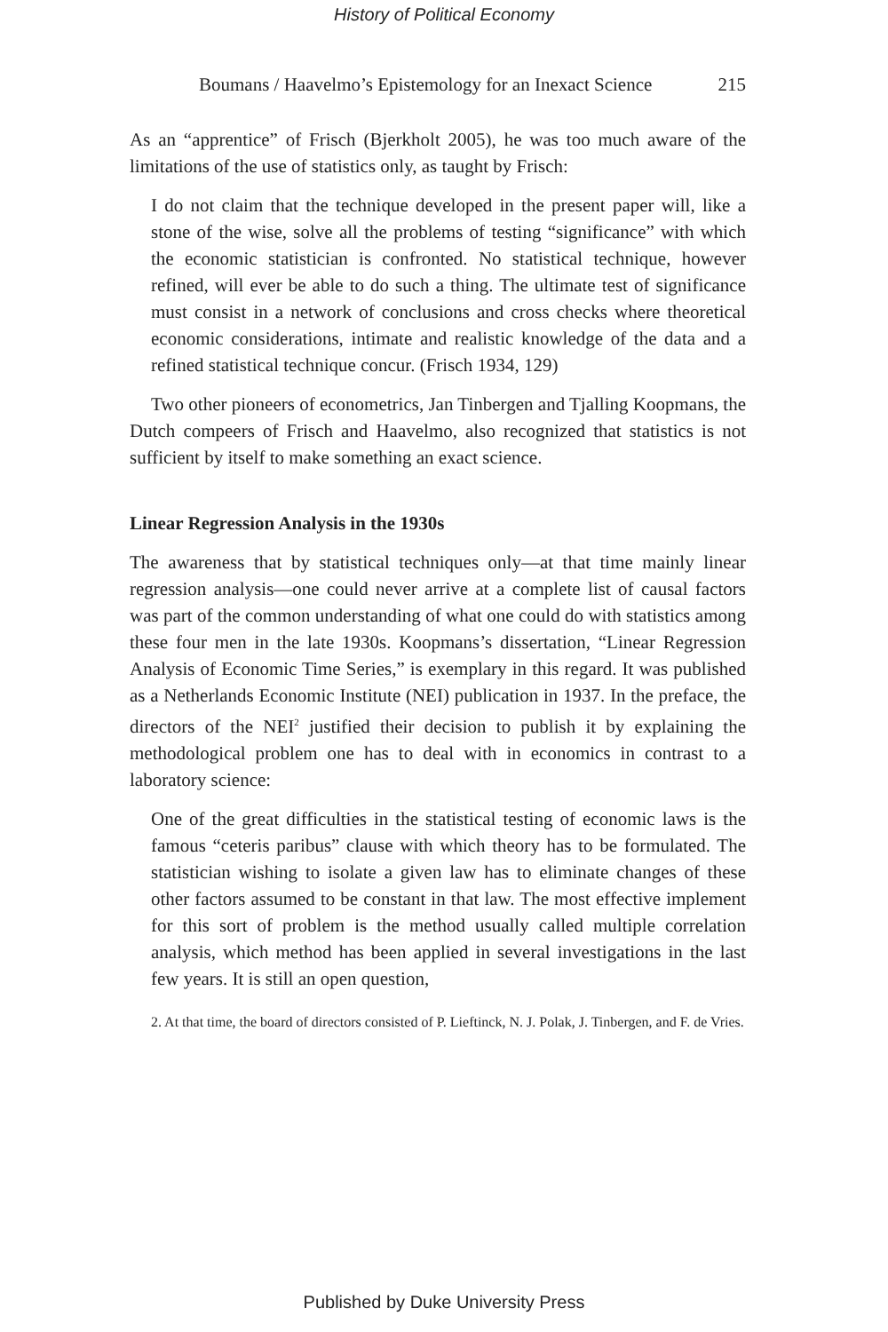History of Political Economy
Boumans / Haavelmo’s Epistemology for an Inexact Science 215
As an “apprentice” of Frisch (Bjerkholt 2005), he was too much aware of the limitations of the use of statistics only, as taught by Frisch:
I do not claim that the technique developed in the present paper will, like a stone of the wise, solve all the problems of testing “significance” with which the economic statistician is confronted. No statistical technique, however refined, will ever be able to do such a thing. The ultimate test of significance must consist in a network of conclusions and cross checks where theoretical economic considerations, intimate and realistic knowledge of the data and a refined statistical technique concur. (Frisch 1934, 129)
Two other pioneers of econometrics, Jan Tinbergen and Tjalling Koopmans, the Dutch compeers of Frisch and Haavelmo, also recognized that statistics is not sufficient by itself to make something an exact science.
Linear Regression Analysis in the 1930s
The awareness that by statistical techniques only—at that time mainly linear regression analysis—one could never arrive at a complete list of causal factors was part of the common understanding of what one could do with statistics among these four men in the late 1930s. Koopmans’s dissertation, “Linear Regression Analysis of Economic Time Series,” is exemplary in this regard. It was published as a Netherlands Economic Institute (NEI) publication in 1937. In the preface, the directors of the NEI<sup>2</sup> justified their decision to publish it by explaining the methodological problem one has to deal with in economics in contrast to a laboratory science:
One of the great difficulties in the statistical testing of economic laws is the famous “ceteris paribus” clause with which theory has to be formulated. The statistician wishing to isolate a given law has to eliminate changes of these other factors assumed to be constant in that law. The most effective implement for this sort of problem is the method usually called multiple correlation analysis, which method has been applied in several investigations in the last few years. It is still an open question,
2. At that time, the board of directors consisted of P. Lieftinck, N. J. Polak, J. Tinbergen, and F. de Vries.
Published by Duke University Press